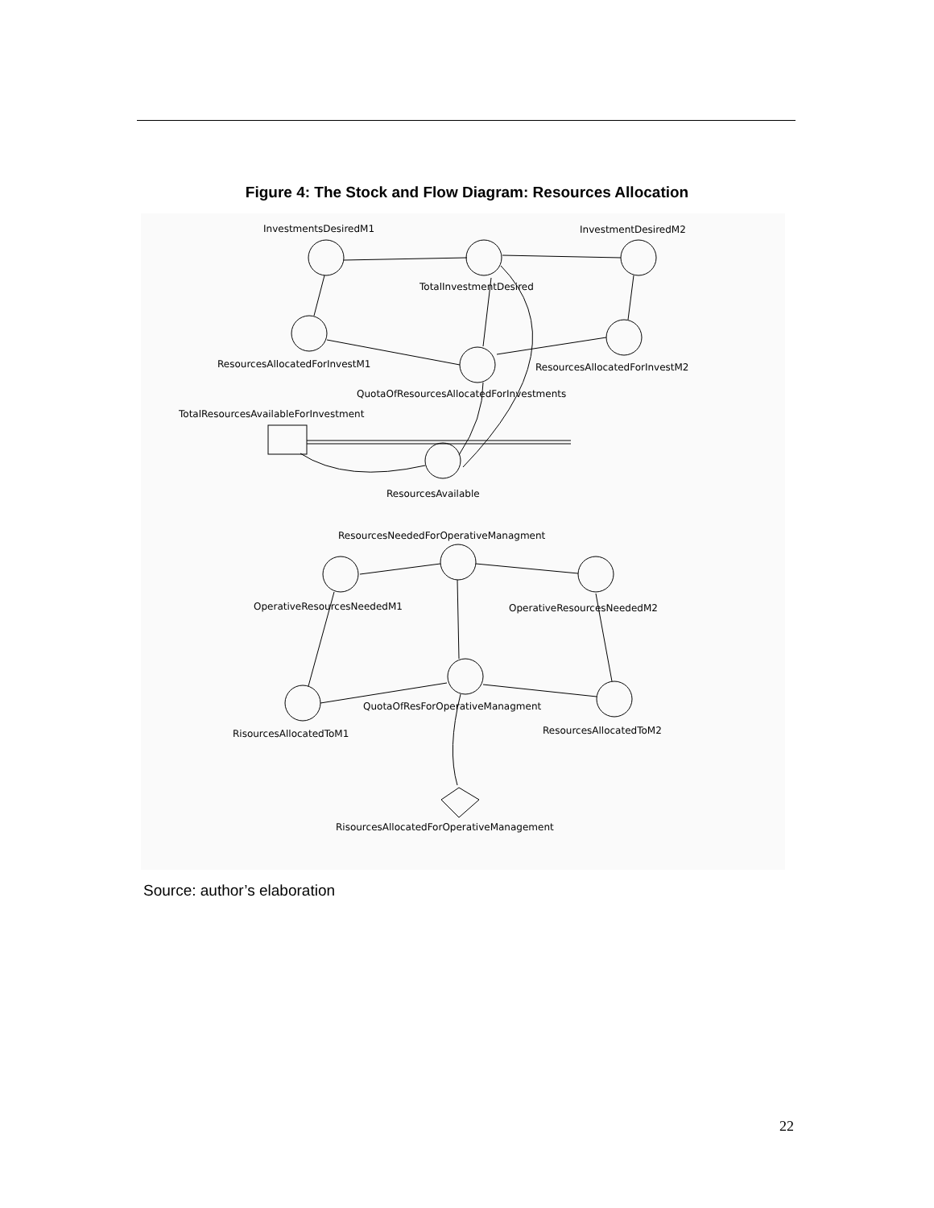Figure 4: The Stock and Flow Diagram: Resources Allocation
InvestmentsDesiredM1
InvestmentDesiredM2
TotalInvestmentDesired
ResourcesAllocatedForInvestM1
ResourcesAllocatedForInvestM2
QuotaOfResourcesAllocatedForInvestments
TotalResourcesAvailableForInvestment
ResourcesAvailable
ResourcesNeededForOperativeManagment
OperativeResourcesNeededM1
OperativeResourcesNeededM2
QuotaOfResForOperativeManagment
RisourcesAllocatedToM1
ResourcesAllocatedToM2
RisourcesAllocatedForOperativeManagement
Source: author’s elaboration
22